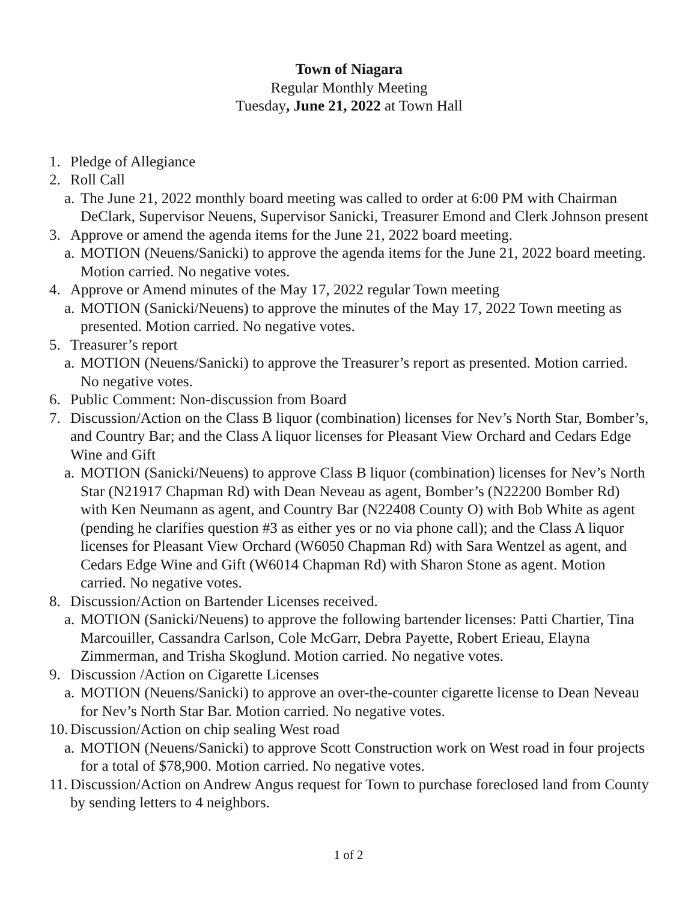Town of Niagara
Regular Monthly Meeting
Tuesday, June 21, 2022 at Town Hall
1. Pledge of Allegiance
2. Roll Call
a. The June 21, 2022 monthly board meeting was called to order at 6:00 PM with Chairman DeClark, Supervisor Neuens, Supervisor Sanicki, Treasurer Emond and Clerk Johnson present
3. Approve or amend the agenda items for the June 21, 2022 board meeting.
a. MOTION (Neuens/Sanicki) to approve the agenda items for the June 21, 2022 board meeting. Motion carried. No negative votes.
4. Approve or Amend minutes of the May 17, 2022 regular Town meeting
a. MOTION (Sanicki/Neuens) to approve the minutes of the May 17, 2022 Town meeting as presented. Motion carried. No negative votes.
5. Treasurer’s report
a. MOTION (Neuens/Sanicki) to approve the Treasurer’s report as presented. Motion carried. No negative votes.
6. Public Comment: Non-discussion from Board
7. Discussion/Action on the Class B liquor (combination) licenses for Nev’s North Star, Bomber’s, and Country Bar; and the Class A liquor licenses for Pleasant View Orchard and Cedars Edge Wine and Gift
a. MOTION (Sanicki/Neuens) to approve Class B liquor (combination) licenses for Nev’s North Star (N21917 Chapman Rd) with Dean Neveau as agent, Bomber’s (N22200 Bomber Rd) with Ken Neumann as agent, and Country Bar (N22408 County O) with Bob White as agent (pending he clarifies question #3 as either yes or no via phone call); and the Class A liquor licenses for Pleasant View Orchard (W6050 Chapman Rd) with Sara Wentzel as agent, and Cedars Edge Wine and Gift (W6014 Chapman Rd) with Sharon Stone as agent. Motion carried. No negative votes.
8. Discussion/Action on Bartender Licenses received.
a. MOTION (Sanicki/Neuens) to approve the following bartender licenses: Patti Chartier, Tina Marcouiller, Cassandra Carlson, Cole McGarr, Debra Payette, Robert Erieau, Elayna Zimmerman, and Trisha Skoglund. Motion carried. No negative votes.
9. Discussion /Action on Cigarette Licenses
a. MOTION (Neuens/Sanicki) to approve an over-the-counter cigarette license to Dean Neveau for Nev’s North Star Bar. Motion carried. No negative votes.
10. Discussion/Action on chip sealing West road
a. MOTION (Neuens/Sanicki) to approve Scott Construction work on West road in four projects for a total of $78,900. Motion carried. No negative votes.
11. Discussion/Action on Andrew Angus request for Town to purchase foreclosed land from County by sending letters to 4 neighbors.
1 of 2